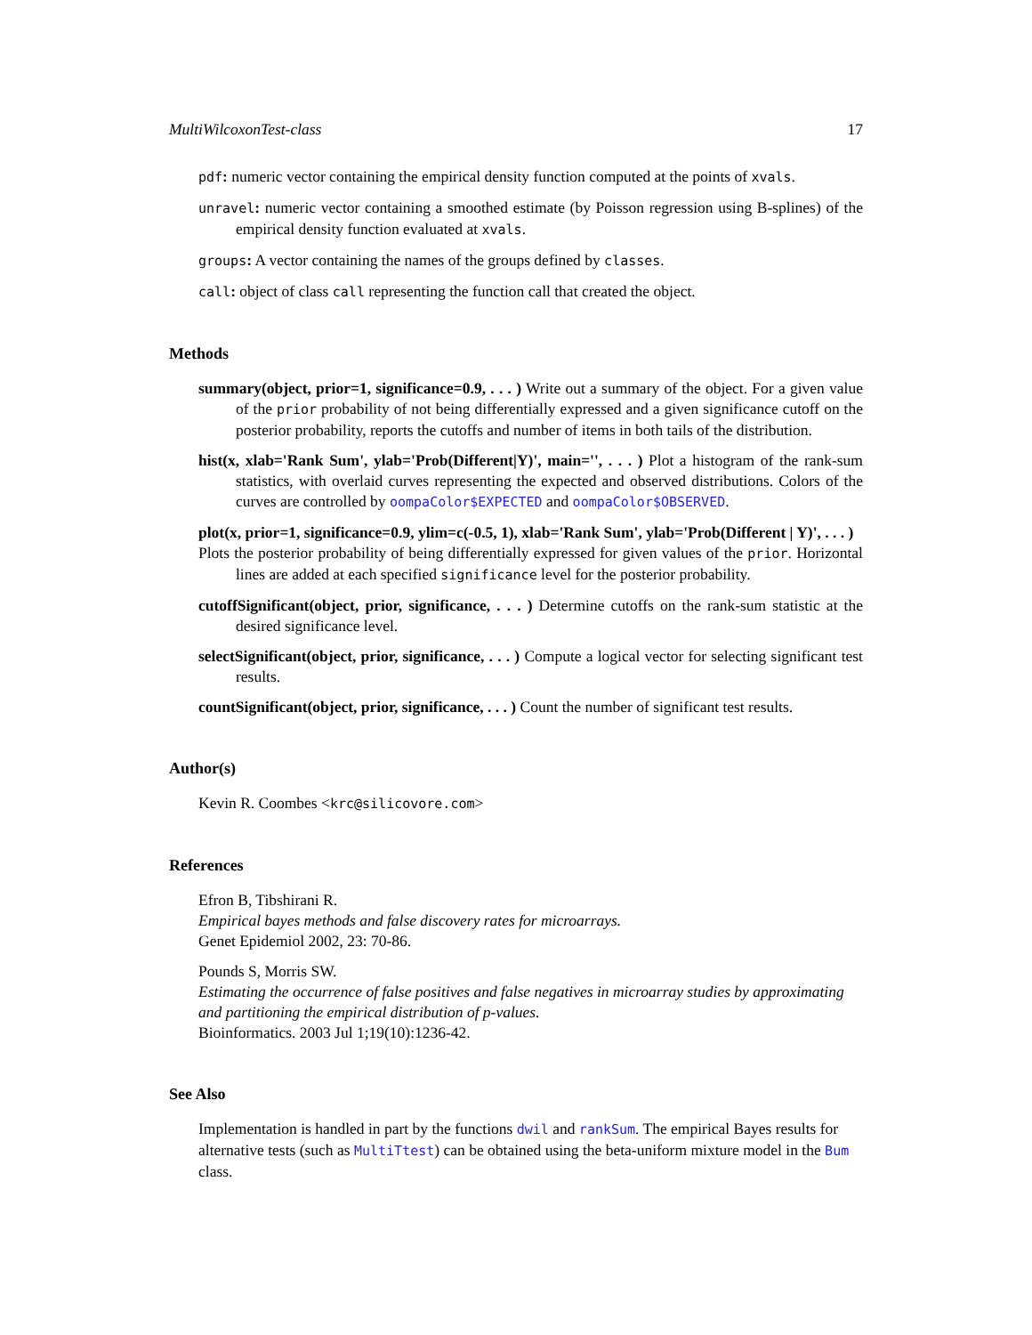MultiWilcoxonTest-class 17
pdf: numeric vector containing the empirical density function computed at the points of xvals.
unravel: numeric vector containing a smoothed estimate (by Poisson regression using B-splines) of the empirical density function evaluated at xvals.
groups: A vector containing the names of the groups defined by classes.
call: object of class call representing the function call that created the object.
Methods
summary(object, prior=1, significance=0.9, . . . ) Write out a summary of the object. For a given value of the prior probability of not being differentially expressed and a given significance cutoff on the posterior probability, reports the cutoffs and number of items in both tails of the distribution.
hist(x, xlab='Rank Sum', ylab='Prob(Different|Y)', main='', . . . ) Plot a histogram of the rank-sum statistics, with overlaid curves representing the expected and observed distributions. Colors of the curves are controlled by oompaColor$EXPECTED and oompaColor$OBSERVED.
plot(x, prior=1, significance=0.9, ylim=c(-0.5, 1), xlab='Rank Sum', ylab='Prob(Different | Y)', . . . )
Plots the posterior probability of being differentially expressed for given values of the prior. Horizontal lines are added at each specified significance level for the posterior probability.
cutoffSignificant(object, prior, significance, . . . ) Determine cutoffs on the rank-sum statistic at the desired significance level.
selectSignificant(object, prior, significance, . . . ) Compute a logical vector for selecting significant test results.
countSignificant(object, prior, significance, . . . ) Count the number of significant test results.
Author(s)
Kevin R. Coombes <krc@silicovore.com>
References
Efron B, Tibshirani R.
Empirical bayes methods and false discovery rates for microarrays.
Genet Epidemiol 2002, 23: 70-86.
Pounds S, Morris SW.
Estimating the occurrence of false positives and false negatives in microarray studies by approximating and partitioning the empirical distribution of p-values.
Bioinformatics. 2003 Jul 1;19(10):1236-42.
See Also
Implementation is handled in part by the functions dwil and rankSum. The empirical Bayes results for alternative tests (such as MultiTtest) can be obtained using the beta-uniform mixture model in the Bum class.